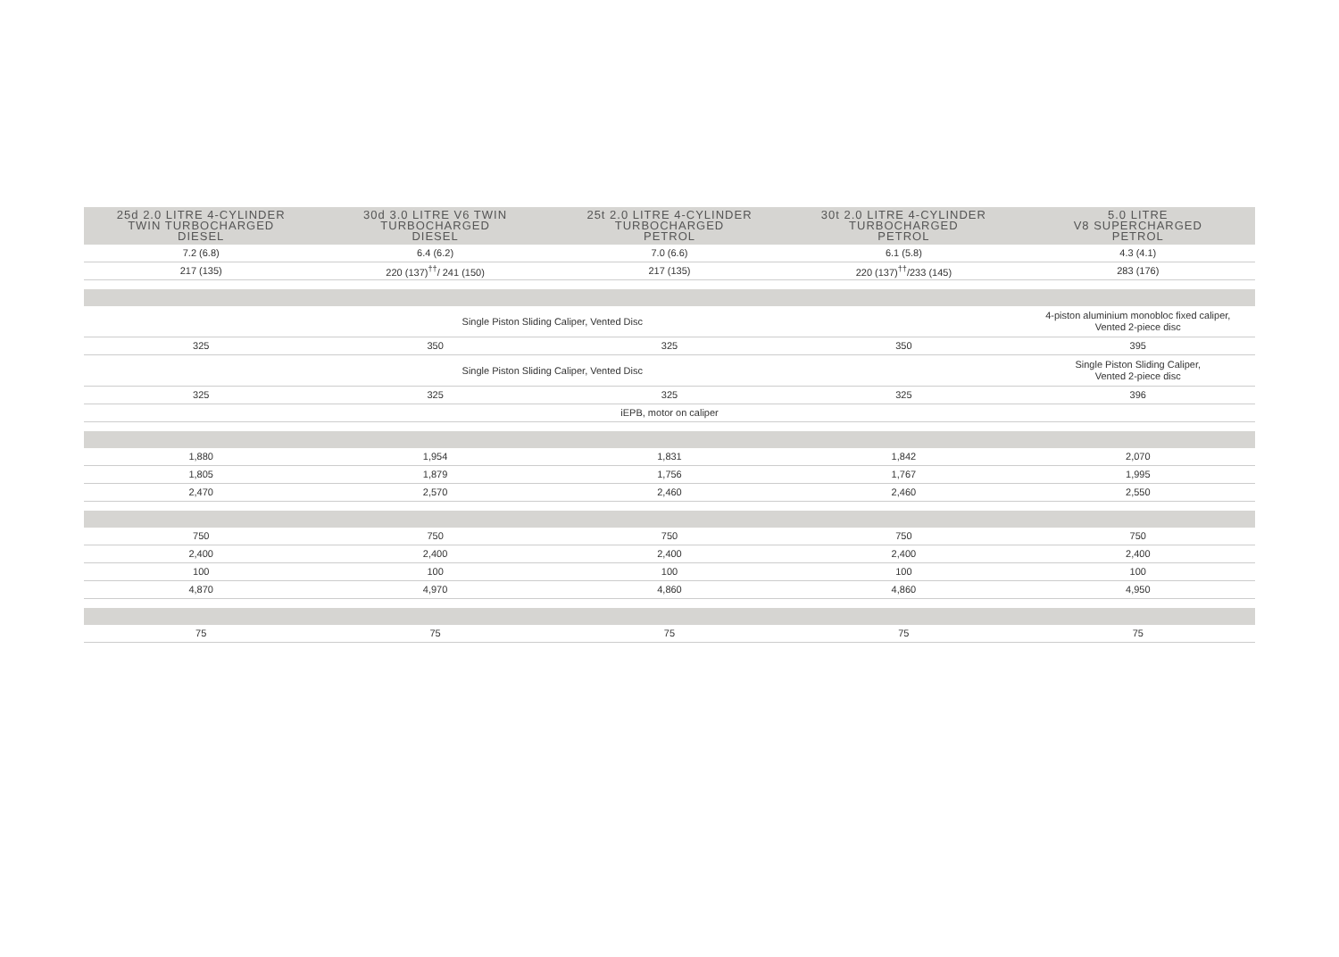| 25d 2.0 LITRE 4-CYLINDER TWIN TURBOCHARGED DIESEL | 30d 3.0 LITRE V6 TWIN TURBOCHARGED DIESEL | 25t 2.0 LITRE 4-CYLINDER TURBOCHARGED PETROL | 30t 2.0 LITRE 4-CYLINDER TURBOCHARGED PETROL | 5.0 LITRE V8 SUPERCHARGED PETROL |
| --- | --- | --- | --- | --- |
| 7.2 (6.8) | 6.4 (6.2) | 7.0 (6.6) | 6.1 (5.8) | 4.3 (4.1) |
| 217 (135) | 220 (137)<sup>††</sup>/ 241 (150) | 217 (135) | 220 (137)<sup>††</sup>/233 (145) | 283 (176) |
| Single Piston Sliding Caliper, Vented Disc | | | | 4-piston aluminium monobloc fixed caliper, Vented 2-piece disc |
| 325 | 350 | 325 | 350 | 395 |
| Single Piston Sliding Caliper, Vented Disc | | | | Single Piston Sliding Caliper, Vented 2-piece disc |
| 325 | 325 | 325 | 325 | 396 |
| iEPB, motor on caliper | | | | |
| 1,880 | 1,954 | 1,831 | 1,842 | 2,070 |
| 1,805 | 1,879 | 1,756 | 1,767 | 1,995 |
| 2,470 | 2,570 | 2,460 | 2,460 | 2,550 |
| 750 | 750 | 750 | 750 | 750 |
| 2,400 | 2,400 | 2,400 | 2,400 | 2,400 |
| 100 | 100 | 100 | 100 | 100 |
| 4,870 | 4,970 | 4,860 | 4,860 | 4,950 |
| 75 | 75 | 75 | 75 | 75 |